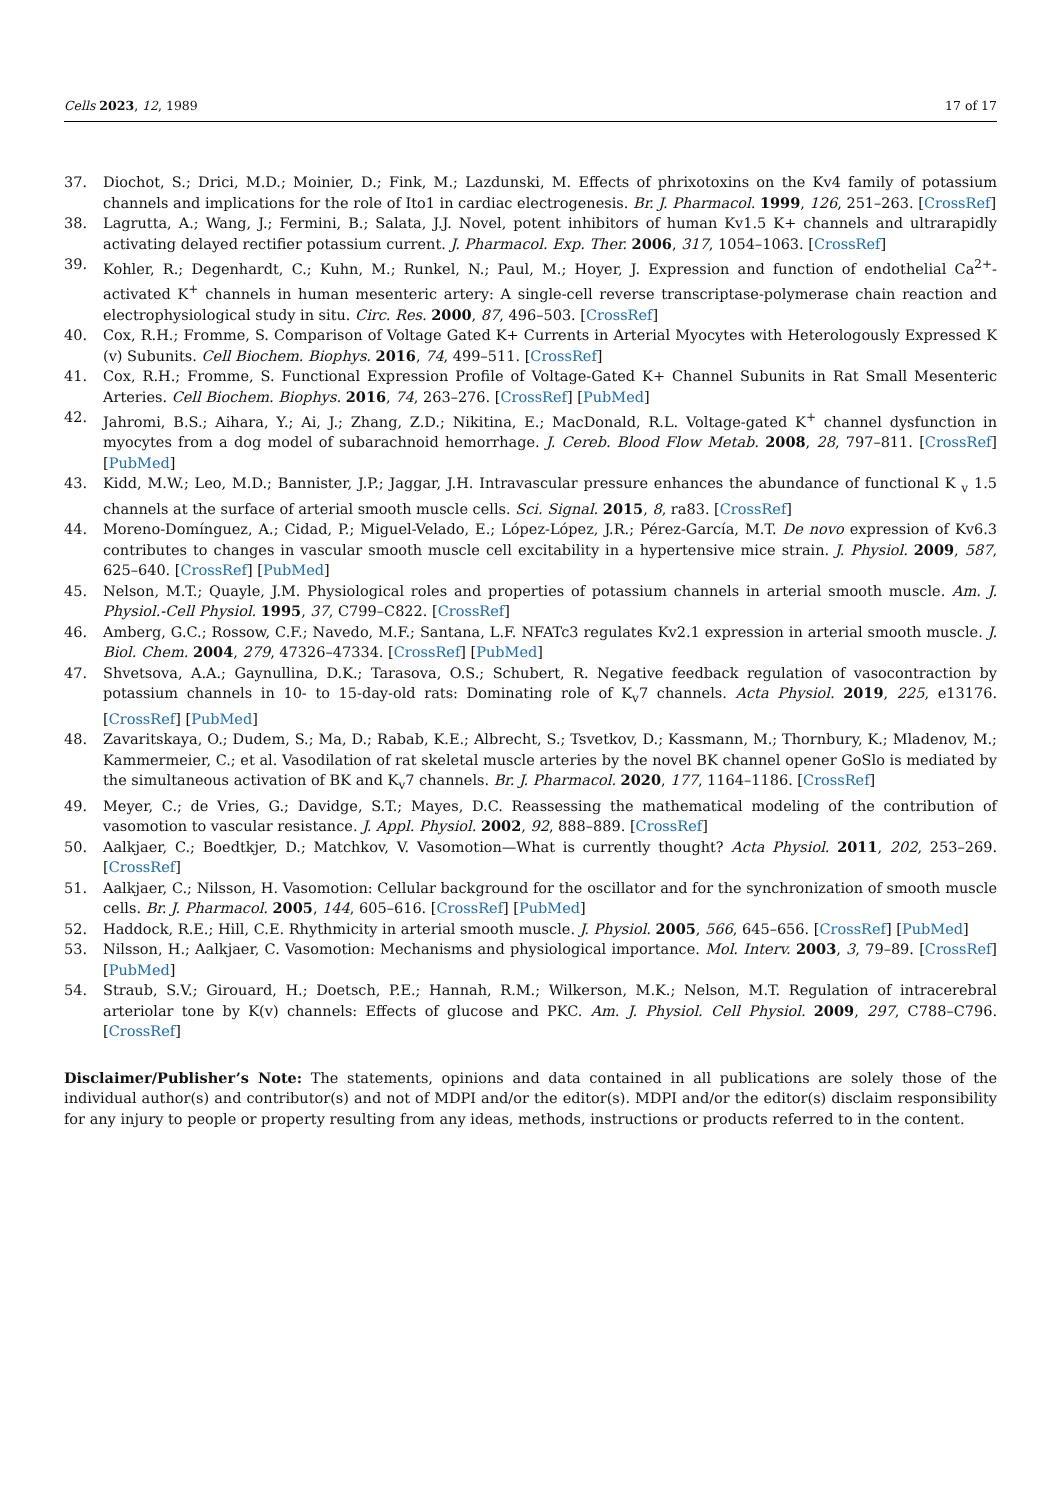Cells 2023, 12, 1989 17 of 17
37. Diochot, S.; Drici, M.D.; Moinier, D.; Fink, M.; Lazdunski, M. Effects of phrixotoxins on the Kv4 family of potassium channels and implications for the role of Ito1 in cardiac electrogenesis. Br. J. Pharmacol. 1999, 126, 251–263. [CrossRef]
38. Lagrutta, A.; Wang, J.; Fermini, B.; Salata, J.J. Novel, potent inhibitors of human Kv1.5 K+ channels and ultrarapidly activating delayed rectifier potassium current. J. Pharmacol. Exp. Ther. 2006, 317, 1054–1063. [CrossRef]
39. Kohler, R.; Degenhardt, C.; Kuhn, M.; Runkel, N.; Paul, M.; Hoyer, J. Expression and function of endothelial Ca<sup>2+</sup>-activated K<sup>+</sup> channels in human mesenteric artery: A single-cell reverse transcriptase-polymerase chain reaction and electrophysiological study in situ. Circ. Res. 2000, 87, 496–503. [CrossRef]
40. Cox, R.H.; Fromme, S. Comparison of Voltage Gated K+ Currents in Arterial Myocytes with Heterologously Expressed K (v) Subunits. Cell Biochem. Biophys. 2016, 74, 499–511. [CrossRef]
41. Cox, R.H.; Fromme, S. Functional Expression Profile of Voltage-Gated K+ Channel Subunits in Rat Small Mesenteric Arteries. Cell Biochem. Biophys. 2016, 74, 263–276. [CrossRef] [PubMed]
42. Jahromi, B.S.; Aihara, Y.; Ai, J.; Zhang, Z.D.; Nikitina, E.; MacDonald, R.L. Voltage-gated K<sup>+</sup> channel dysfunction in myocytes from a dog model of subarachnoid hemorrhage. J. Cereb. Blood Flow Metab. 2008, 28, 797–811. [CrossRef] [PubMed]
43. Kidd, M.W.; Leo, M.D.; Bannister, J.P.; Jaggar, J.H. Intravascular pressure enhances the abundance of functional K <sub>v</sub> 1.5 channels at the surface of arterial smooth muscle cells. Sci. Signal. 2015, 8, ra83. [CrossRef]
44. Moreno-Domínguez, A.; Cidad, P.; Miguel-Velado, E.; López-López, J.R.; Pérez-García, M.T. De novo expression of Kv6.3 contributes to changes in vascular smooth muscle cell excitability in a hypertensive mice strain. J. Physiol. 2009, 587, 625–640. [CrossRef] [PubMed]
45. Nelson, M.T.; Quayle, J.M. Physiological roles and properties of potassium channels in arterial smooth muscle. Am. J. Physiol.-Cell Physiol. 1995, 37, C799–C822. [CrossRef]
46. Amberg, G.C.; Rossow, C.F.; Navedo, M.F.; Santana, L.F. NFATc3 regulates Kv2.1 expression in arterial smooth muscle. J. Biol. Chem. 2004, 279, 47326–47334. [CrossRef] [PubMed]
47. Shvetsova, A.A.; Gaynullina, D.K.; Tarasova, O.S.; Schubert, R. Negative feedback regulation of vasocontraction by potassium channels in 10- to 15-day-old rats: Dominating role of K<sub>v</sub>7 channels. Acta Physiol. 2019, 225, e13176. [CrossRef] [PubMed]
48. Zavaritskaya, O.; Dudem, S.; Ma, D.; Rabab, K.E.; Albrecht, S.; Tsvetkov, D.; Kassmann, M.; Thornbury, K.; Mladenov, M.; Kammermeier, C.; et al. Vasodilation of rat skeletal muscle arteries by the novel BK channel opener GoSlo is mediated by the simultaneous activation of BK and K<sub>v</sub>7 channels. Br. J. Pharmacol. 2020, 177, 1164–1186. [CrossRef]
49. Meyer, C.; de Vries, G.; Davidge, S.T.; Mayes, D.C. Reassessing the mathematical modeling of the contribution of vasomotion to vascular resistance. J. Appl. Physiol. 2002, 92, 888–889. [CrossRef]
50. Aalkjaer, C.; Boedtkjer, D.; Matchkov, V. Vasomotion—What is currently thought? Acta Physiol. 2011, 202, 253–269. [CrossRef]
51. Aalkjaer, C.; Nilsson, H. Vasomotion: Cellular background for the oscillator and for the synchronization of smooth muscle cells. Br. J. Pharmacol. 2005, 144, 605–616. [CrossRef] [PubMed]
52. Haddock, R.E.; Hill, C.E. Rhythmicity in arterial smooth muscle. J. Physiol. 2005, 566, 645–656. [CrossRef] [PubMed]
53. Nilsson, H.; Aalkjaer, C. Vasomotion: Mechanisms and physiological importance. Mol. Interv. 2003, 3, 79–89. [CrossRef] [PubMed]
54. Straub, S.V.; Girouard, H.; Doetsch, P.E.; Hannah, R.M.; Wilkerson, M.K.; Nelson, M.T. Regulation of intracerebral arteriolar tone by K(v) channels: Effects of glucose and PKC. Am. J. Physiol. Cell Physiol. 2009, 297, C788–C796. [CrossRef]
Disclaimer/Publisher’s Note: The statements, opinions and data contained in all publications are solely those of the individual author(s) and contributor(s) and not of MDPI and/or the editor(s). MDPI and/or the editor(s) disclaim responsibility for any injury to people or property resulting from any ideas, methods, instructions or products referred to in the content.